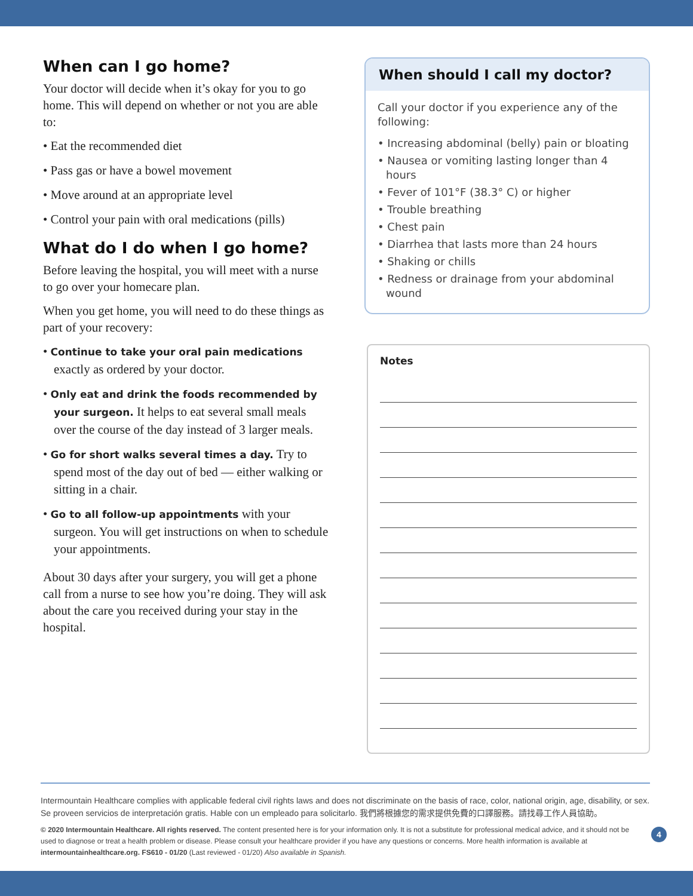When can I go home?
Your doctor will decide when it’s okay for you to go home. This will depend on whether or not you are able to:
• Eat the recommended diet
• Pass gas or have a bowel movement
• Move around at an appropriate level
• Control your pain with oral medications (pills)
What do I do when I go home?
Before leaving the hospital, you will meet with a nurse to go over your homecare plan.
When you get home, you will need to do these things as part of your recovery:
• Continue to take your oral pain medications exactly as ordered by your doctor.
• Only eat and drink the foods recommended by your surgeon. It helps to eat several small meals over the course of the day instead of 3 larger meals.
• Go for short walks several times a day. Try to spend most of the day out of bed — either walking or sitting in a chair.
• Go to all follow-up appointments with your surgeon. You will get instructions on when to schedule your appointments.
About 30 days after your surgery, you will get a phone call from a nurse to see how you’re doing. They will ask about the care you received during your stay in the hospital.
When should I call my doctor?
Call your doctor if you experience any of the following:
• Increasing abdominal (belly) pain or bloating
• Nausea or vomiting lasting longer than 4 hours
• Fever of 101°F (38.3° C) or higher
• Trouble breathing
• Chest pain
• Diarrhea that lasts more than 24 hours
• Shaking or chills
• Redness or drainage from your abdominal wound
Notes
Intermountain Healthcare complies with applicable federal civil rights laws and does not discriminate on the basis of race, color, national origin, age, disability, or sex. Se proveen servicios de interpretación gratis. Hable con un empleado para solicitarlo. 我們將根據您的需求提供免費的口譯服務。請找尋工作人員協助。
© 2020 Intermountain Healthcare. All rights reserved. The content presented here is for your information only. It is not a substitute for professional medical advice, and it should not be used to diagnose or treat a health problem or disease. Please consult your healthcare provider if you have any questions or concerns. More health information is available at intermountainhealthcare.org. FS610 - 01/20 (Last reviewed - 01/20) Also available in Spanish.
4